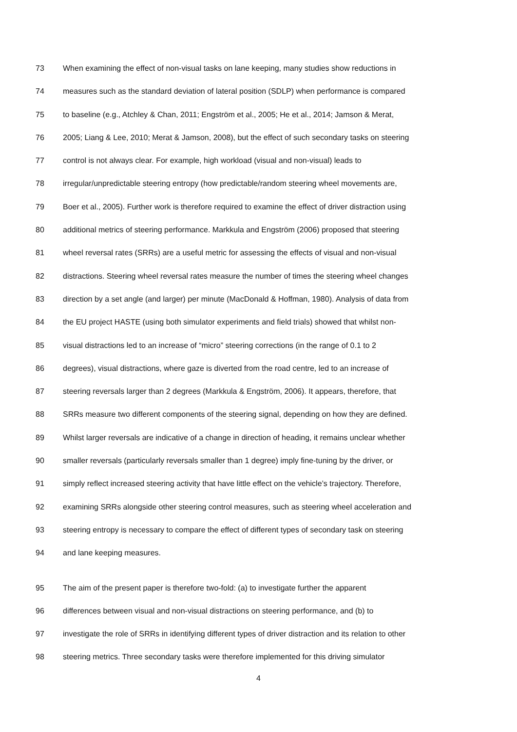73 When examining the effect of non-visual tasks on lane keeping, many studies show reductions in
74 measures such as the standard deviation of lateral position (SDLP) when performance is compared
75 to baseline (e.g., Atchley & Chan, 2011; Engström et al., 2005; He et al., 2014; Jamson & Merat,
76 2005; Liang & Lee, 2010; Merat & Jamson, 2008), but the effect of such secondary tasks on steering
77 control is not always clear. For example, high workload (visual and non-visual) leads to
78 irregular/unpredictable steering entropy (how predictable/random steering wheel movements are,
79 Boer et al., 2005). Further work is therefore required to examine the effect of driver distraction using
80 additional metrics of steering performance. Markkula and Engström (2006) proposed that steering
81 wheel reversal rates (SRRs) are a useful metric for assessing the effects of visual and non-visual
82 distractions. Steering wheel reversal rates measure the number of times the steering wheel changes
83 direction by a set angle (and larger) per minute (MacDonald & Hoffman, 1980). Analysis of data from
84 the EU project HASTE (using both simulator experiments and field trials) showed that whilst non-
85 visual distractions led to an increase of “micro” steering corrections (in the range of 0.1 to 2
86 degrees), visual distractions, where gaze is diverted from the road centre, led to an increase of
87 steering reversals larger than 2 degrees (Markkula & Engström, 2006). It appears, therefore, that
88 SRRs measure two different components of the steering signal, depending on how they are defined.
89 Whilst larger reversals are indicative of a change in direction of heading, it remains unclear whether
90 smaller reversals (particularly reversals smaller than 1 degree) imply fine-tuning by the driver, or
91 simply reflect increased steering activity that have little effect on the vehicle’s trajectory. Therefore,
92 examining SRRs alongside other steering control measures, such as steering wheel acceleration and
93 steering entropy is necessary to compare the effect of different types of secondary task on steering
94 and lane keeping measures.
95 The aim of the present paper is therefore two-fold: (a) to investigate further the apparent
96 differences between visual and non-visual distractions on steering performance, and (b) to
97 investigate the role of SRRs in identifying different types of driver distraction and its relation to other
98 steering metrics. Three secondary tasks were therefore implemented for this driving simulator
4